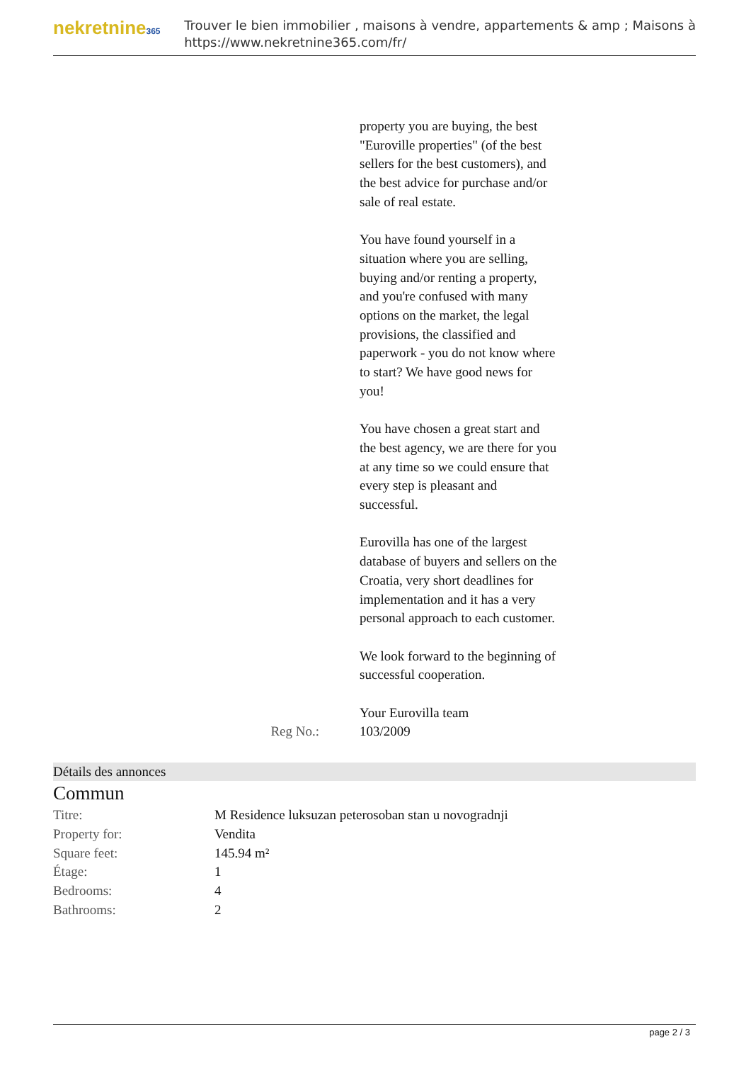nekretnine365
Trouver le bien immobilier , maisons à vendre, appartements & amp ; Maisons à
https://www.nekretnine365.com/fr/
property you are buying, the best "Euroville properties" (of the best sellers for the best customers), and the best advice for purchase and/or sale of real estate.
You have found yourself in a situation where you are selling, buying and/or renting a property, and you're confused with many options on the market, the legal provisions, the classified and paperwork - you do not know where to start? We have good news for you!
You have chosen a great start and the best agency, we are there for you at any time so we could ensure that every step is pleasant and successful.
Eurovilla has one of the largest database of buyers and sellers on the Croatia, very short deadlines for implementation and it has a very personal approach to each customer.
We look forward to the beginning of successful cooperation.
Your Eurovilla team
Reg No.: 103/2009
Détails des annonces
Commun
| Titre: | M Residence luksuzan peterosoban stan u novogradnji |
| Property for: | Vendita |
| Square feet: | 145.94 m² |
| Étage: | 1 |
| Bedrooms: | 4 |
| Bathrooms: | 2 |
page 2 / 3